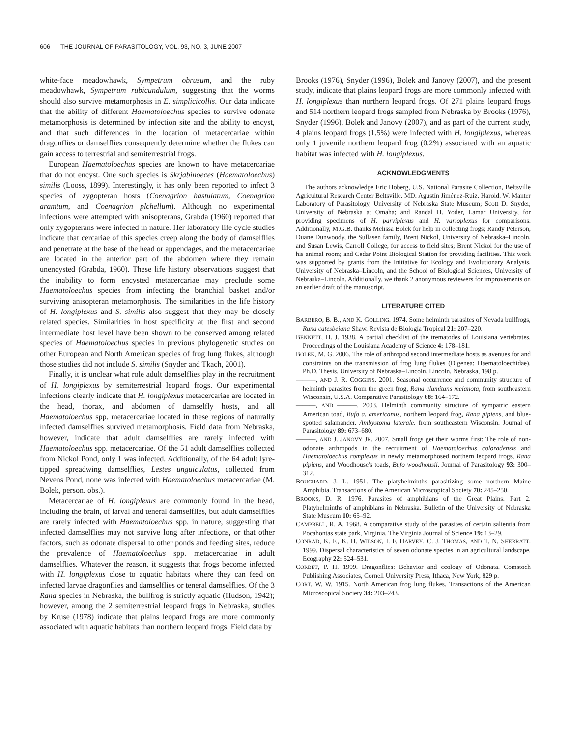606 THE JOURNAL OF PARASITOLOGY, VOL. 93, NO. 3, JUNE 2007
white-face meadowhawk, Sympetrum obrusum, and the ruby meadowhawk, Sympetrum rubicundulum, suggesting that the worms should also survive metamorphosis in E. simplicicollis. Our data indicate that the ability of different Haematoloechus species to survive odonate metamorphosis is determined by infection site and the ability to encyst, and that such differences in the location of metacercariae within dragonflies or damselflies consequently determine whether the flukes can gain access to terrestrial and semiterrestrial frogs.
European Haematoloechus species are known to have metacercariae that do not encyst. One such species is Skrjabinoeces (Haematoloechus) similis (Looss, 1899). Interestingly, it has only been reported to infect 3 species of zygopteran hosts (Coenagrion hastulatum, Coenagrion aramtum, and Coenagrion plchellum). Although no experimental infections were attempted with anisopterans, Grabda (1960) reported that only zygopterans were infected in nature. Her laboratory life cycle studies indicate that cercariae of this species creep along the body of damselflies and penetrate at the base of the head or appendages, and the metacercariae are located in the anterior part of the abdomen where they remain unencysted (Grabda, 1960). These life history observations suggest that the inability to form encysted metacercariae may preclude some Haematoloechus species from infecting the branchial basket and/or surviving anisopteran metamorphosis. The similarities in the life history of H. longiplexus and S. similis also suggest that they may be closely related species. Similarities in host specificity at the first and second intermediate host level have been shown to be conserved among related species of Haematoloechus species in previous phylogenetic studies on other European and North American species of frog lung flukes, although those studies did not include S. similis (Snyder and Tkach, 2001).
Finally, it is unclear what role adult damselflies play in the recruitment of H. longiplexus by semiterrestrial leopard frogs. Our experimental infections clearly indicate that H. longiplexus metacercariae are located in the head, thorax, and abdomen of damselfly hosts, and all Haematoloechus spp. metacercariae located in these regions of naturally infected damselflies survived metamorphosis. Field data from Nebraska, however, indicate that adult damselflies are rarely infected with Haematoloechus spp. metacercariae. Of the 51 adult damselflies collected from Nickol Pond, only 1 was infected. Additionally, of the 64 adult lyre-tipped spreadwing damselflies, Lestes unguiculatus, collected from Nevens Pond, none was infected with Haematoloechus metacercariae (M. Bolek, person. obs.).
Metacercariae of H. longiplexus are commonly found in the head, including the brain, of larval and teneral damselflies, but adult damselflies are rarely infected with Haematoloechus spp. in nature, suggesting that infected damselflies may not survive long after infections, or that other factors, such as odonate dispersal to other ponds and feeding sites, reduce the prevalence of Haematoloechus spp. metacercariae in adult damselflies. Whatever the reason, it suggests that frogs become infected with H. longiplexus close to aquatic habitats where they can feed on infected larvae dragonflies and damselflies or teneral damselflies. Of the 3 Rana species in Nebraska, the bullfrog is strictly aquatic (Hudson, 1942); however, among the 2 semiterrestrial leopard frogs in Nebraska, studies by Kruse (1978) indicate that plains leopard frogs are more commonly associated with aquatic habitats than northern leopard frogs. Field data by
Brooks (1976), Snyder (1996), Bolek and Janovy (2007), and the present study, indicate that plains leopard frogs are more commonly infected with H. longiplexus than northern leopard frogs. Of 271 plains leopard frogs and 514 northern leopard frogs sampled from Nebraska by Brooks (1976), Snyder (1996), Bolek and Janovy (2007), and as part of the current study, 4 plains leopard frogs (1.5%) were infected with H. longiplexus, whereas only 1 juvenile northern leopard frog (0.2%) associated with an aquatic habitat was infected with H. longiplexus.
ACKNOWLEDGMENTS
The authors acknowledge Eric Hoberg, U.S. National Parasite Collection, Beltsville Agricultural Research Center Beltsville, MD; Agustín Jiménez-Ruiz, Harold. W. Manter Laboratory of Parasitology, University of Nebraska State Museum; Scott D. Snyder, University of Nebraska at Omaha; and Randal H. Yoder, Lamar University, for providing specimens of H. parviplexus and H. varioplexus for comparisons. Additionally, M.G.B. thanks Melissa Bolek for help in collecting frogs; Randy Peterson, Duane Dunwoody, the Sullasen family, Brent Nickol, University of Nebraska–Lincoln, and Susan Lewis, Carroll College, for access to field sites; Brent Nickol for the use of his animal room; and Cedar Point Biological Station for providing facilities. This work was supported by grants from the Initiative for Ecology and Evolutionary Analysis, University of Nebraska–Lincoln, and the School of Biological Sciences, University of Nebraska–Lincoln. Additionally, we thank 2 anonymous reviewers for improvements on an earlier draft of the manuscript.
LITERATURE CITED
BARBERO, B. B., AND K. GOLLING. 1974. Some helminth parasites of Nevada bullfrogs, Rana catesbeiana Shaw. Revista de Biología Tropical 21: 207–220.
BENNETT, H. J. 1938. A partial checklist of the trematodes of Louisiana vertebrates. Proceedings of the Louisiana Academy of Science 4: 178–181.
BOLEK, M. G. 2006. The role of arthropod second intermediate hosts as avenues for and constraints on the transmission of frog lung flukes (Digenea: Haematoloechidae). Ph.D. Thesis. University of Nebraska–Lincoln, Lincoln, Nebraska, 198 p.
———, AND J. R. COGGINS. 2001. Seasonal occurrence and community structure of helminth parasites from the green frog, Rana clamitans melanota, from southeastern Wisconsin, U.S.A. Comparative Parasitology 68: 164–172.
———, AND ———. 2003. Helminth community structure of sympatric eastern American toad, Bufo a. americanus, northern leopard frog, Rana pipiens, and blue-spotted salamander, Ambystoma laterale, from southeastern Wisconsin. Journal of Parasitology 89: 673–680.
———, AND J. JANOVY JR. 2007. Small frogs get their worms first: The role of non-odonate arthropods in the recruitment of Haematoloechus coloradensis and Haematoloechus complexus in newly metamorphosed northern leopard frogs, Rana pipiens, and Woodhouse's toads, Bufo woodhousii. Journal of Parasitology 93: 300–312.
BOUCHARD, J. L. 1951. The platyhelminths parasitizing some northern Maine Amphibia. Transactions of the American Microscopical Society 70: 245–250.
BROOKS, D. R. 1976. Parasites of amphibians of the Great Plains: Part 2. Platyhelminths of amphibians in Nebraska. Bulletin of the University of Nebraska State Museum 10: 65–92.
CAMPBELL, R. A. 1968. A comparative study of the parasites of certain salientia from Pocahontas state park, Virginia. The Virginia Journal of Science 19: 13–29.
CONRAD, K. F., K. H. WILSON, I. F. HARVEY, C. J. THOMAS, AND T. N. SHERRATT. 1999. Dispersal characteristics of seven odonate species in an agricultural landscape. Ecography 22: 524–531.
CORBET, P. H. 1999. Dragonflies: Behavior and ecology of Odonata. Comstoch Publishing Associates, Cornell University Press, Ithaca, New York, 829 p.
CORT, W. W. 1915. North American frog lung flukes. Transactions of the American Microscopical Society 34: 203–243.